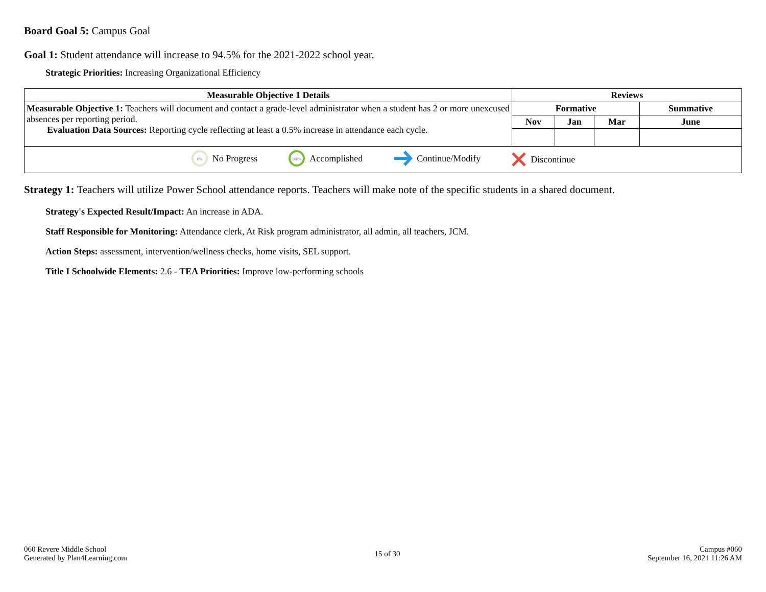Board Goal 5: Campus Goal
Goal 1: Student attendance will increase to 94.5% for the 2021-2022 school year.
Strategic Priorities: Increasing Organizational Efficiency
| Measurable Objective 1 Details | Reviews | | | |
| --- | --- | --- | --- | --- |
| Measurable Objective 1: Teachers will document and contact a grade-level administrator when a student has 2 or more unexcused absences per reporting period. Evaluation Data Sources: Reporting cycle reflecting at least a 0.5% increase in attendance each cycle. | Formative | | | Summative |
| | Nov | Jan | Mar | June |
| 0% No Progress 100% Accomplished Continue/Modify Discontinue | | | | |
Strategy 1: Teachers will utilize Power School attendance reports. Teachers will make note of the specific students in a shared document.
Strategy's Expected Result/Impact: An increase in ADA.
Staff Responsible for Monitoring: Attendance clerk, At Risk program administrator, all admin, all teachers, JCM.
Action Steps: assessment, intervention/wellness checks, home visits, SEL support.
Title I Schoolwide Elements: 2.6 - TEA Priorities: Improve low-performing schools
060 Revere Middle School
Generated by Plan4Learning.com
15 of 30 Campus #060
September 16, 2021 11:26 AM